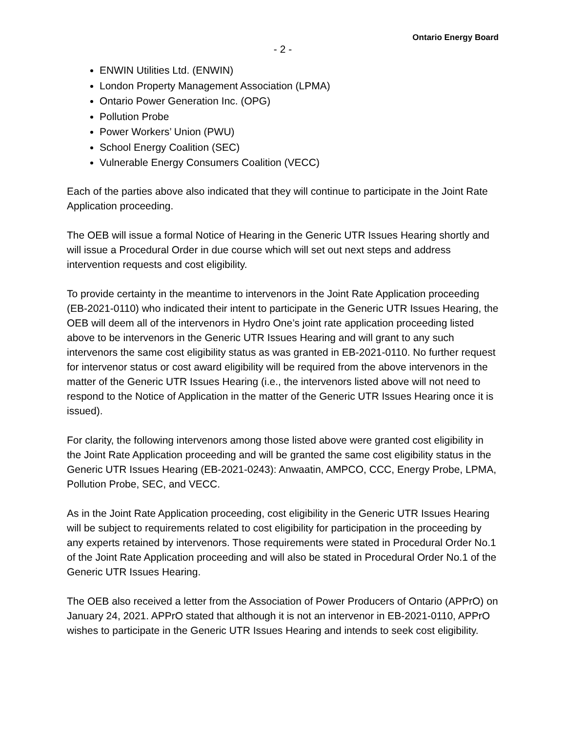Ontario Energy Board
- 2 -
ENWIN Utilities Ltd. (ENWIN)
London Property Management Association (LPMA)
Ontario Power Generation Inc. (OPG)
Pollution Probe
Power Workers’ Union (PWU)
School Energy Coalition (SEC)
Vulnerable Energy Consumers Coalition (VECC)
Each of the parties above also indicated that they will continue to participate in the Joint Rate Application proceeding.
The OEB will issue a formal Notice of Hearing in the Generic UTR Issues Hearing shortly and will issue a Procedural Order in due course which will set out next steps and address intervention requests and cost eligibility.
To provide certainty in the meantime to intervenors in the Joint Rate Application proceeding (EB-2021-0110) who indicated their intent to participate in the Generic UTR Issues Hearing, the OEB will deem all of the intervenors in Hydro One’s joint rate application proceeding listed above to be intervenors in the Generic UTR Issues Hearing and will grant to any such intervenors the same cost eligibility status as was granted in EB-2021-0110. No further request for intervenor status or cost award eligibility will be required from the above intervenors in the matter of the Generic UTR Issues Hearing (i.e., the intervenors listed above will not need to respond to the Notice of Application in the matter of the Generic UTR Issues Hearing once it is issued).
For clarity, the following intervenors among those listed above were granted cost eligibility in the Joint Rate Application proceeding and will be granted the same cost eligibility status in the Generic UTR Issues Hearing (EB-2021-0243): Anwaatin, AMPCO, CCC, Energy Probe, LPMA, Pollution Probe, SEC, and VECC.
As in the Joint Rate Application proceeding, cost eligibility in the Generic UTR Issues Hearing will be subject to requirements related to cost eligibility for participation in the proceeding by any experts retained by intervenors. Those requirements were stated in Procedural Order No.1 of the Joint Rate Application proceeding and will also be stated in Procedural Order No.1 of the Generic UTR Issues Hearing.
The OEB also received a letter from the Association of Power Producers of Ontario (APPrO) on January 24, 2021. APPrO stated that although it is not an intervenor in EB-2021-0110, APPrO wishes to participate in the Generic UTR Issues Hearing and intends to seek cost eligibility.